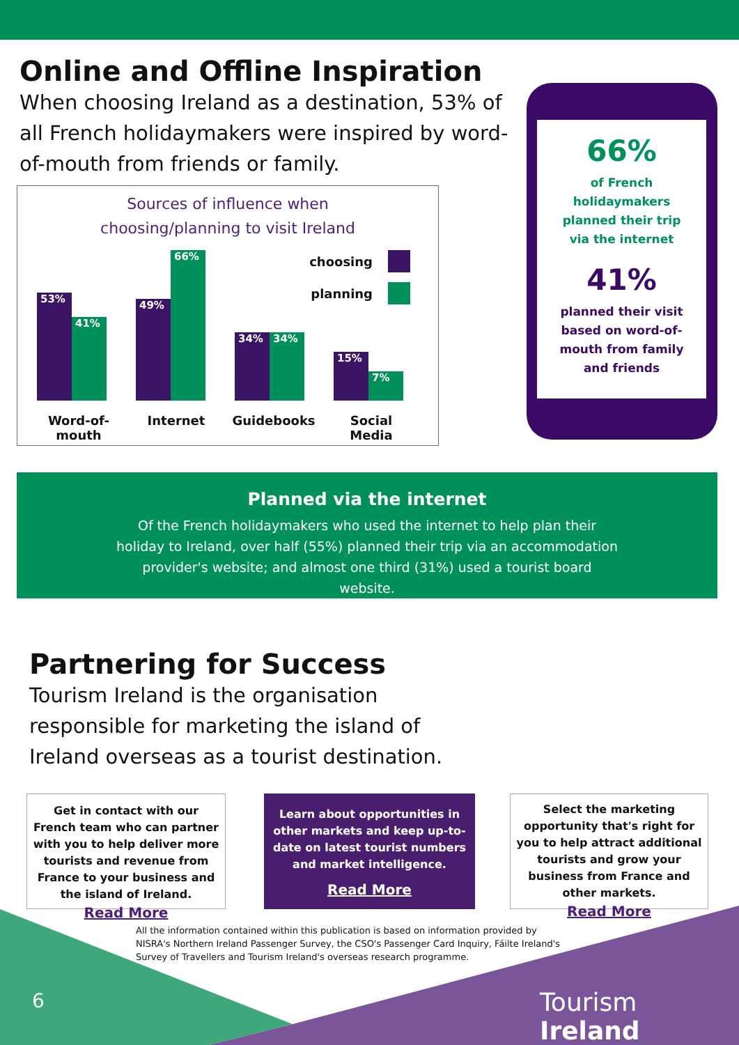Online and Offline Inspiration
When choosing Ireland as a destination, 53% of all French holidaymakers were inspired by word-of-mouth from friends or family.
Sources of influence when
choosing/planning to visit Ireland
choosing
planning
53%
41%
49%
66%
34%
34%
15%
7%
Word-of-
mouth
Internet Guidebooks Social
Media
66%
of French holidaymakers planned their trip via the internet
41%
planned their visit based on word-of-mouth from family and friends
Planned via the internet
Of the French holidaymakers who used the internet to help plan their holiday to Ireland, over half (55%) planned their trip via an accommodation provider's website; and almost one third (31%) used a tourist board website.
Partnering for Success
Tourism Ireland is the organisation responsible for marketing the island of Ireland overseas as a tourist destination.
Get in contact with our French team who can partner with you to help deliver more tourists and revenue from France to your business and the island of Ireland.
Read More
Learn about opportunities in other markets and keep up-to-date on latest tourist numbers and market intelligence.
Read More
Select the marketing opportunity that's right for you to help attract additional tourists and grow your business from France and other markets.
Read More
All the information contained within this publication is based on information provided by NISRA's Northern Ireland Passenger Survey, the CSO's Passenger Card Inquiry, Fáilte Ireland's Survey of Travellers and Tourism Ireland's overseas research programme.
6 Tourism Ireland